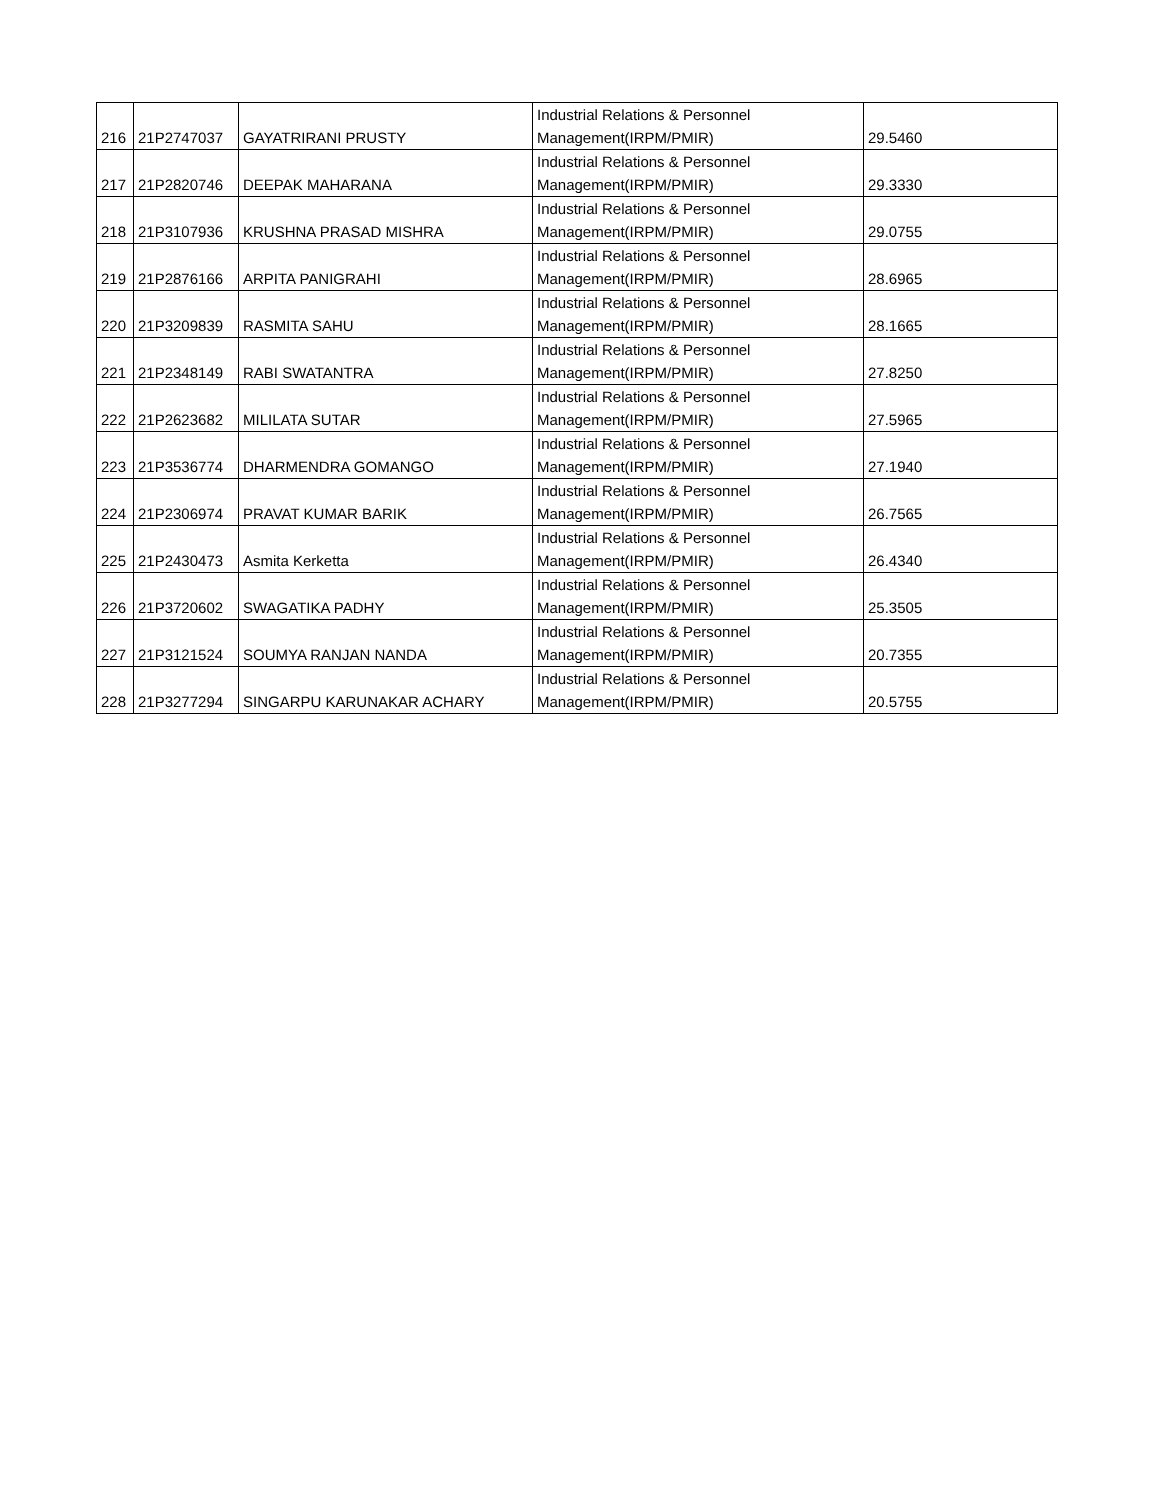| 216 | 21P2747037 | GAYATRIRANI PRUSTY | Industrial Relations & Personnel Management(IRPM/PMIR) | 29.5460 |
| 217 | 21P2820746 | DEEPAK MAHARANA | Industrial Relations & Personnel Management(IRPM/PMIR) | 29.3330 |
| 218 | 21P3107936 | KRUSHNA PRASAD MISHRA | Industrial Relations & Personnel Management(IRPM/PMIR) | 29.0755 |
| 219 | 21P2876166 | ARPITA PANIGRAHI | Industrial Relations & Personnel Management(IRPM/PMIR) | 28.6965 |
| 220 | 21P3209839 | RASMITA SAHU | Industrial Relations & Personnel Management(IRPM/PMIR) | 28.1665 |
| 221 | 21P2348149 | RABI SWATANTRA | Industrial Relations & Personnel Management(IRPM/PMIR) | 27.8250 |
| 222 | 21P2623682 | MILILATA SUTAR | Industrial Relations & Personnel Management(IRPM/PMIR) | 27.5965 |
| 223 | 21P3536774 | DHARMENDRA GOMANGO | Industrial Relations & Personnel Management(IRPM/PMIR) | 27.1940 |
| 224 | 21P2306974 | PRAVAT KUMAR BARIK | Industrial Relations & Personnel Management(IRPM/PMIR) | 26.7565 |
| 225 | 21P2430473 | Asmita Kerketta | Industrial Relations & Personnel Management(IRPM/PMIR) | 26.4340 |
| 226 | 21P3720602 | SWAGATIKA PADHY | Industrial Relations & Personnel Management(IRPM/PMIR) | 25.3505 |
| 227 | 21P3121524 | SOUMYA RANJAN NANDA | Industrial Relations & Personnel Management(IRPM/PMIR) | 20.7355 |
| 228 | 21P3277294 | SINGARPU KARUNAKAR ACHARY | Industrial Relations & Personnel Management(IRPM/PMIR) | 20.5755 |